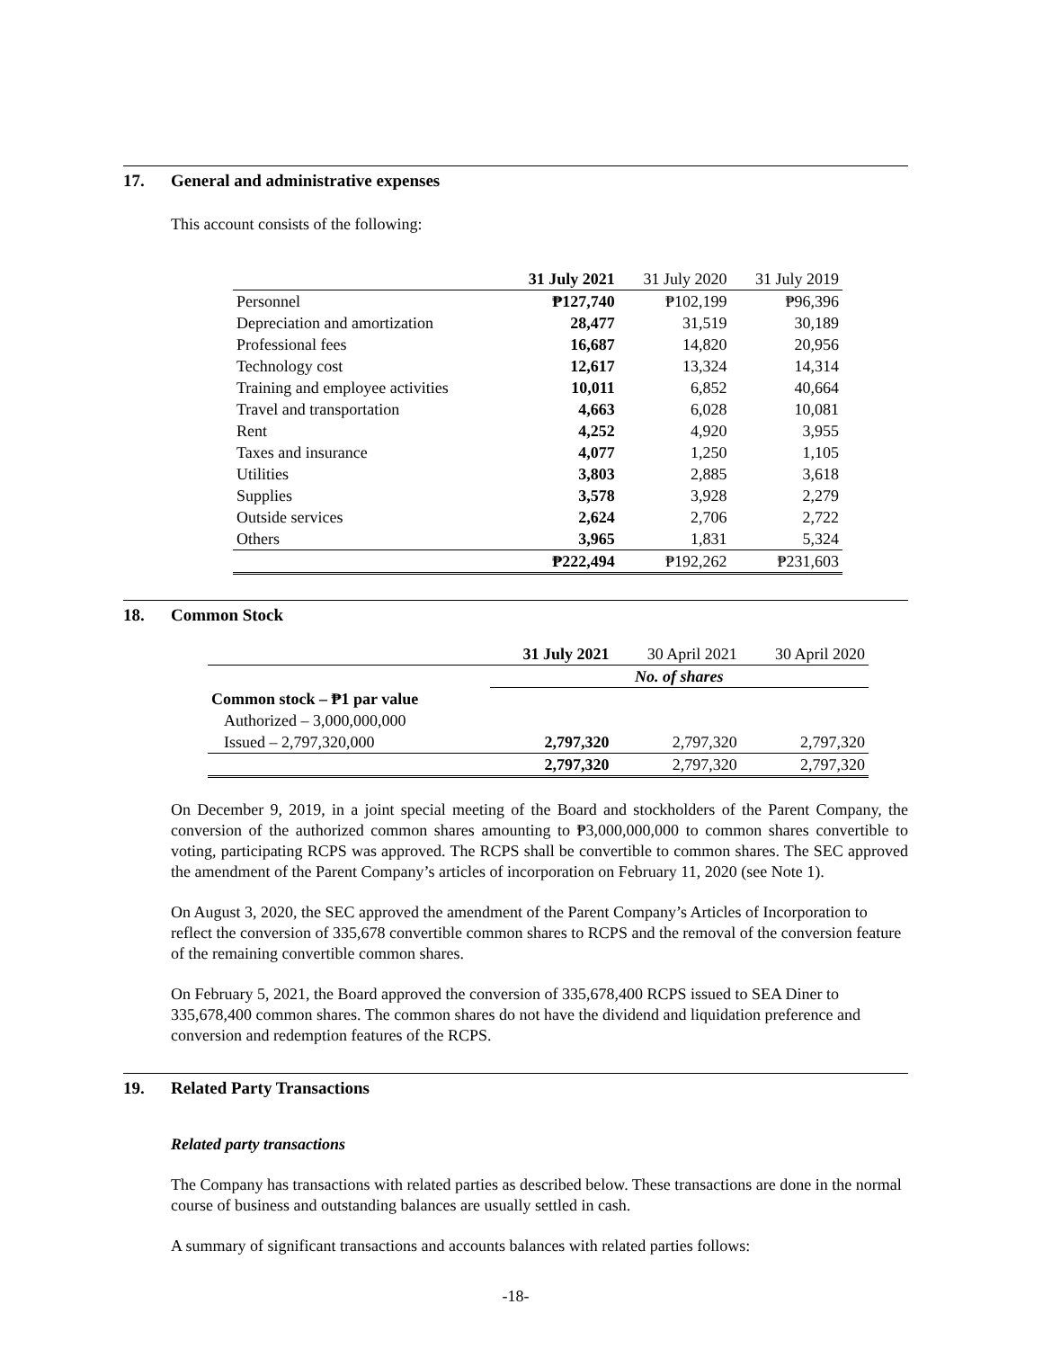17. General and administrative expenses
This account consists of the following:
| | 31 July 2021 | 31 July 2020 | 31 July 2019 |
| --- | --- | --- | --- |
| Personnel | ₱127,740 | ₱102,199 | ₱96,396 |
| Depreciation and amortization | 28,477 | 31,519 | 30,189 |
| Professional fees | 16,687 | 14,820 | 20,956 |
| Technology cost | 12,617 | 13,324 | 14,314 |
| Training and employee activities | 10,011 | 6,852 | 40,664 |
| Travel and transportation | 4,663 | 6,028 | 10,081 |
| Rent | 4,252 | 4,920 | 3,955 |
| Taxes and insurance | 4,077 | 1,250 | 1,105 |
| Utilities | 3,803 | 2,885 | 3,618 |
| Supplies | 3,578 | 3,928 | 2,279 |
| Outside services | 2,624 | 2,706 | 2,722 |
| Others | 3,965 | 1,831 | 5,324 |
| | ₱222,494 | ₱192,262 | ₱231,603 |
18. Common Stock
| | 31 July 2021 | 30 April 2021 | 30 April 2020 |
| | No. of shares | | |
| Common stock – ₱1 par value | | | |
| Authorized – 3,000,000,000 | | | |
| Issued – 2,797,320,000 | 2,797,320 | 2,797,320 | 2,797,320 |
| | 2,797,320 | 2,797,320 | 2,797,320 |
On December 9, 2019, in a joint special meeting of the Board and stockholders of the Parent Company, the conversion of the authorized common shares amounting to ₱3,000,000,000 to common shares convertible to voting, participating RCPS was approved. The RCPS shall be convertible to common shares. The SEC approved the amendment of the Parent Company’s articles of incorporation on February 11, 2020 (see Note 1).
On August 3, 2020, the SEC approved the amendment of the Parent Company’s Articles of Incorporation to reflect the conversion of 335,678 convertible common shares to RCPS and the removal of the conversion feature of the remaining convertible common shares.
On February 5, 2021, the Board approved the conversion of 335,678,400 RCPS issued to SEA Diner to 335,678,400 common shares. The common shares do not have the dividend and liquidation preference and conversion and redemption features of the RCPS.
19. Related Party Transactions
Related party transactions
The Company has transactions with related parties as described below. These transactions are done in the normal course of business and outstanding balances are usually settled in cash.
A summary of significant transactions and accounts balances with related parties follows:
-18-